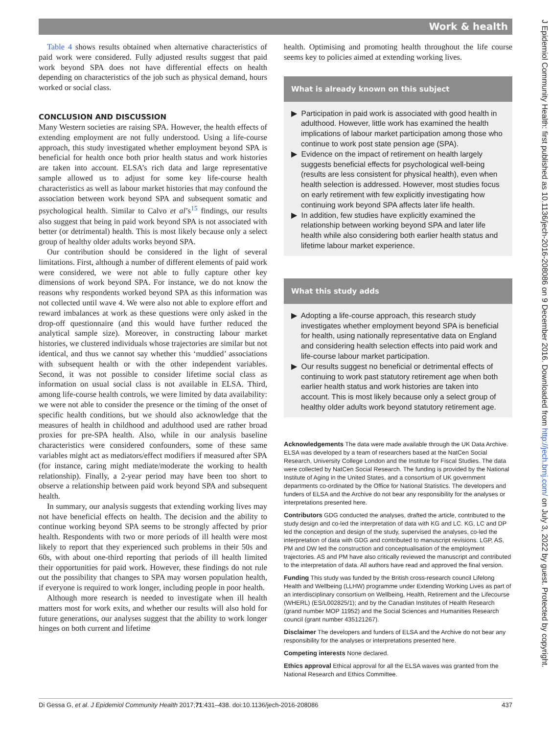Work & health
J Epidemiol Community Health: first published as 10.1136/jech-2016-208086 on 9 December 2016. Downloaded from http://jech.bmj.com/ on July 3, 2022 by guest. Protected by copyright.
Table 4 shows results obtained when alternative characteristics of paid work were considered. Fully adjusted results suggest that paid work beyond SPA does not have differential effects on health depending on characteristics of the job such as physical demand, hours worked or social class.
CONCLUSION AND DISCUSSION
Many Western societies are raising SPA. However, the health effects of extending employment are not fully understood. Using a life-course approach, this study investigated whether employment beyond SPA is beneficial for health once both prior health status and work histories are taken into account. ELSA’s rich data and large representative sample allowed us to adjust for some key life-course health characteristics as well as labour market histories that may confound the association between work beyond SPA and subsequent somatic and psychological health. Similar to Calvo et al’s<sup>15</sup> findings, our results also suggest that being in paid work beyond SPA is not associated with better (or detrimental) health. This is most likely because only a select group of healthy older adults works beyond SPA.
Our contribution should be considered in the light of several limitations. First, although a number of different elements of paid work were considered, we were not able to fully capture other key dimensions of work beyond SPA. For instance, we do not know the reasons why respondents worked beyond SPA as this information was not collected until wave 4. We were also not able to explore effort and reward imbalances at work as these questions were only asked in the drop-off questionnaire (and this would have further reduced the analytical sample size). Moreover, in constructing labour market histories, we clustered individuals whose trajectories are similar but not identical, and thus we cannot say whether this ‘muddied’ associations with subsequent health or with the other independent variables. Second, it was not possible to consider lifetime social class as information on usual social class is not available in ELSA. Third, among life-course health controls, we were limited by data availability: we were not able to consider the presence or the timing of the onset of specific health conditions, but we should also acknowledge that the measures of health in childhood and adulthood used are rather broad proxies for pre-SPA health. Also, while in our analysis baseline characteristics were considered confounders, some of these same variables might act as mediators/effect modifiers if measured after SPA (for instance, caring might mediate/moderate the working to health relationship). Finally, a 2-year period may have been too short to observe a relationship between paid work beyond SPA and subsequent health.
In summary, our analysis suggests that extending working lives may not have beneficial effects on health. The decision and the ability to continue working beyond SPA seems to be strongly affected by prior health. Respondents with two or more periods of ill health were most likely to report that they experienced such problems in their 50s and 60s, with about one-third reporting that periods of ill health limited their opportunities for paid work. However, these findings do not rule out the possibility that changes to SPA may worsen population health, if everyone is required to work longer, including people in poor health.
Although more research is needed to investigate when ill health matters most for work exits, and whether our results will also hold for future generations, our analyses suggest that the ability to work longer hinges on both current and lifetime
health. Optimising and promoting health throughout the life course seems key to policies aimed at extending working lives.
What is already known on this subject
▶ Participation in paid work is associated with good health in adulthood. However, little work has examined the health implications of labour market participation among those who continue to work post state pension age (SPA).
▶ Evidence on the impact of retirement on health largely suggests beneficial effects for psychological well-being (results are less consistent for physical health), even when health selection is addressed. However, most studies focus on early retirement with few explicitly investigating how continuing work beyond SPA affects later life health.
▶ In addition, few studies have explicitly examined the relationship between working beyond SPA and later life health while also considering both earlier health status and lifetime labour market experience.
What this study adds
▶ Adopting a life-course approach, this research study investigates whether employment beyond SPA is beneficial for health, using nationally representative data on England and considering health selection effects into paid work and life-course labour market participation.
▶ Our results suggest no beneficial or detrimental effects of continuing to work past statutory retirement age when both earlier health status and work histories are taken into account. This is most likely because only a select group of healthy older adults work beyond statutory retirement age.
Acknowledgements The data were made available through the UK Data Archive. ELSA was developed by a team of researchers based at the NatCen Social Research, University College London and the Institute for Fiscal Studies. The data were collected by NatCen Social Research. The funding is provided by the National Institute of Aging in the United States, and a consortium of UK government departments co-ordinated by the Office for National Statistics. The developers and funders of ELSA and the Archive do not bear any responsibility for the analyses or interpretations presented here.
Contributors GDG conducted the analyses, drafted the article, contributed to the study design and co-led the interpretation of data with KG and LC. KG, LC and DP led the conception and design of the study, supervised the analyses, co-led the interpretation of data with GDG and contributed to manuscript revisions. LGP, AS, PM and DW led the construction and conceptualisation of the employment trajectories. AS and PM have also critically reviewed the manuscript and contributed to the interpretation of data. All authors have read and approved the final version.
Funding This study was funded by the British cross-research council Lifelong Health and Wellbeing (LLHW) programme under Extending Working Lives as part of an interdisciplinary consortium on Wellbeing, Health, Retirement and the Lifecourse (WHERL) (ES/L002825/1); and by the Canadian Institutes of Health Research (grand number MOP 11952) and the Social Sciences and Humanities Research council (grant number 435121267).
Disclaimer The developers and funders of ELSA and the Archive do not bear any responsibility for the analyses or interpretations presented here.
Competing interests None declared.
Ethics approval Ethical approval for all the ELSA waves was granted from the National Research and Ethics Committee.
Di Gessa G, et al. J Epidemiol Community Health 2017;71:431–438. doi:10.1136/jech-2016-208086 437